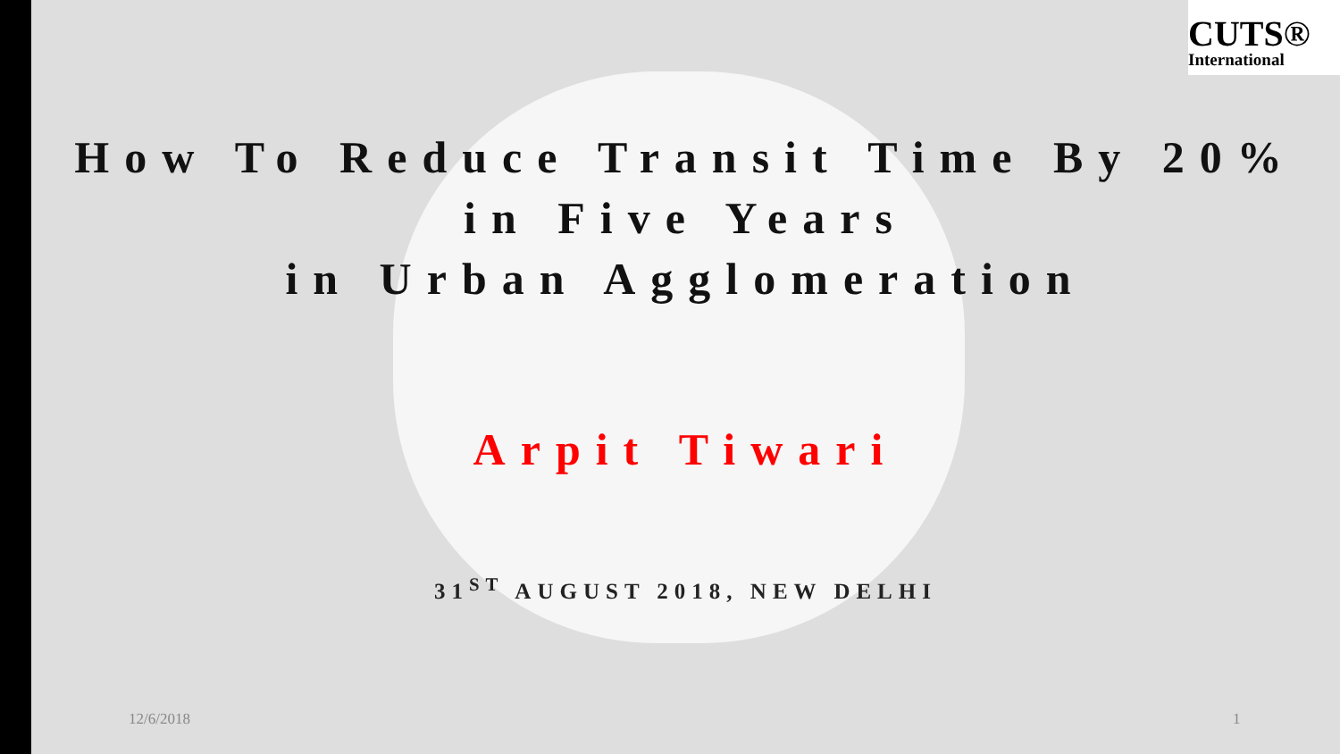CUTS®
International
How To Reduce Transit Time By 20%
in Five Years
in Urban Agglomeration
Arpit Tiwari
31<sup>ST</sup> AUGUST 2018, NEW DELHI
12/6/2018 1